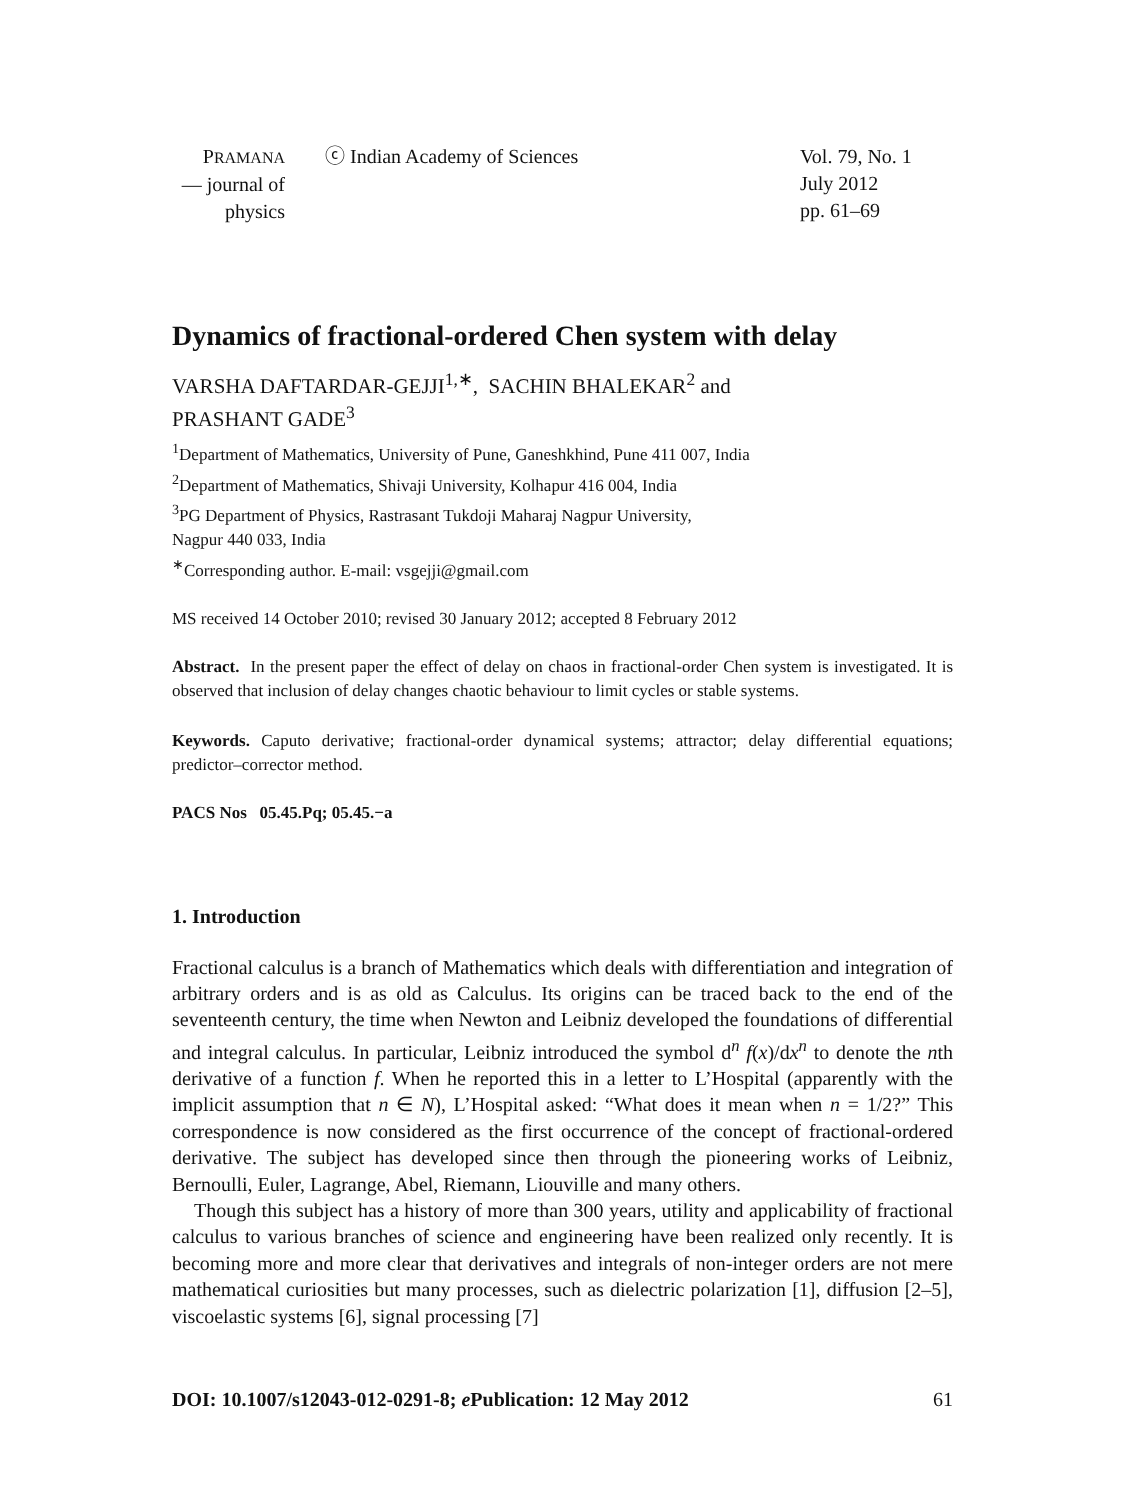PRAMANA
— journal of
physics
ⓒ Indian Academy of Sciences Vol. 79, No. 1
July 2012
pp. 61–69
Dynamics of fractional-ordered Chen system with delay
VARSHA DAFTARDAR-GEJJI<sup>1,∗</sup>, SACHIN BHALEKAR<sup>2</sup> and
PRASHANT GADE<sup>3</sup>
<sup>1</sup> Department of Mathematics, University of Pune, Ganeshkhind, Pune 411 007, India
<sup>2</sup> Department of Mathematics, Shivaji University, Kolhapur 416 004, India
<sup>3</sup> PG Department of Physics, Rastrasant Tukdoji Maharaj Nagpur University,
Nagpur 440 033, India
<sup>∗</sup>Corresponding author. E-mail: vsgejji@gmail.com
MS received 14 October 2010; revised 30 January 2012; accepted 8 February 2012
Abstract. In the present paper the effect of delay on chaos in fractional-order Chen system is investigated. It is observed that inclusion of delay changes chaotic behaviour to limit cycles or stable systems.
Keywords. Caputo derivative; fractional-order dynamical systems; attractor; delay differential equations; predictor–corrector method.
PACS Nos 05.45.Pq; 05.45.−a
1. Introduction
Fractional calculus is a branch of Mathematics which deals with differentiation and integration of arbitrary orders and is as old as Calculus. Its origins can be traced back to the end of the seventeenth century, the time when Newton and Leibniz developed the foundations of differential and integral calculus. In particular, Leibniz introduced the symbol d<sup>n</sup> f(x)/dx<sup>n</sup> to denote the nth derivative of a function f. When he reported this in a letter to L’Hospital (apparently with the implicit assumption that n ∈ N), L’Hospital asked: “What does it mean when n = 1/2?” This correspondence is now considered as the first occurrence of the concept of fractional-ordered derivative. The subject has developed since then through the pioneering works of Leibniz, Bernoulli, Euler, Lagrange, Abel, Riemann, Liouville and many others.
Though this subject has a history of more than 300 years, utility and applicability of fractional calculus to various branches of science and engineering have been realized only recently. It is becoming more and more clear that derivatives and integrals of non-integer orders are not mere mathematical curiosities but many processes, such as dielectric polarization [1], diffusion [2–5], viscoelastic systems [6], signal processing [7]
DOI: 10.1007/s12043-012-0291-8; e Publication: 12 May 2012 61